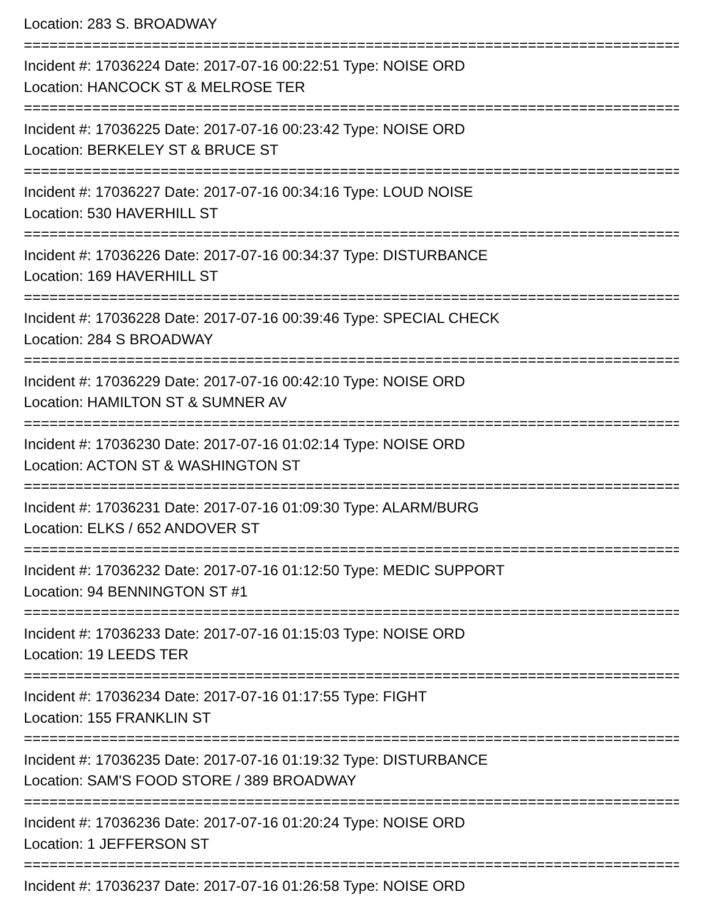Location: 283 S. BROADWAY
===============================================================================
Incident #: 17036224 Date: 2017-07-16 00:22:51 Type: NOISE ORD
Location: HANCOCK ST & MELROSE TER
===============================================================================
Incident #: 17036225 Date: 2017-07-16 00:23:42 Type: NOISE ORD
Location: BERKELEY ST & BRUCE ST
===============================================================================
Incident #: 17036227 Date: 2017-07-16 00:34:16 Type: LOUD NOISE
Location: 530 HAVERHILL ST
===============================================================================
Incident #: 17036226 Date: 2017-07-16 00:34:37 Type: DISTURBANCE
Location: 169 HAVERHILL ST
===============================================================================
Incident #: 17036228 Date: 2017-07-16 00:39:46 Type: SPECIAL CHECK
Location: 284 S BROADWAY
===============================================================================
Incident #: 17036229 Date: 2017-07-16 00:42:10 Type: NOISE ORD
Location: HAMILTON ST & SUMNER AV
===============================================================================
Incident #: 17036230 Date: 2017-07-16 01:02:14 Type: NOISE ORD
Location: ACTON ST & WASHINGTON ST
===============================================================================
Incident #: 17036231 Date: 2017-07-16 01:09:30 Type: ALARM/BURG
Location: ELKS / 652 ANDOVER ST
===============================================================================
Incident #: 17036232 Date: 2017-07-16 01:12:50 Type: MEDIC SUPPORT
Location: 94 BENNINGTON ST #1
===============================================================================
Incident #: 17036233 Date: 2017-07-16 01:15:03 Type: NOISE ORD
Location: 19 LEEDS TER
===============================================================================
Incident #: 17036234 Date: 2017-07-16 01:17:55 Type: FIGHT
Location: 155 FRANKLIN ST
===============================================================================
Incident #: 17036235 Date: 2017-07-16 01:19:32 Type: DISTURBANCE
Location: SAM'S FOOD STORE / 389 BROADWAY
===============================================================================
Incident #: 17036236 Date: 2017-07-16 01:20:24 Type: NOISE ORD
Location: 1 JEFFERSON ST
===============================================================================
Incident #: 17036237 Date: 2017-07-16 01:26:58 Type: NOISE ORD